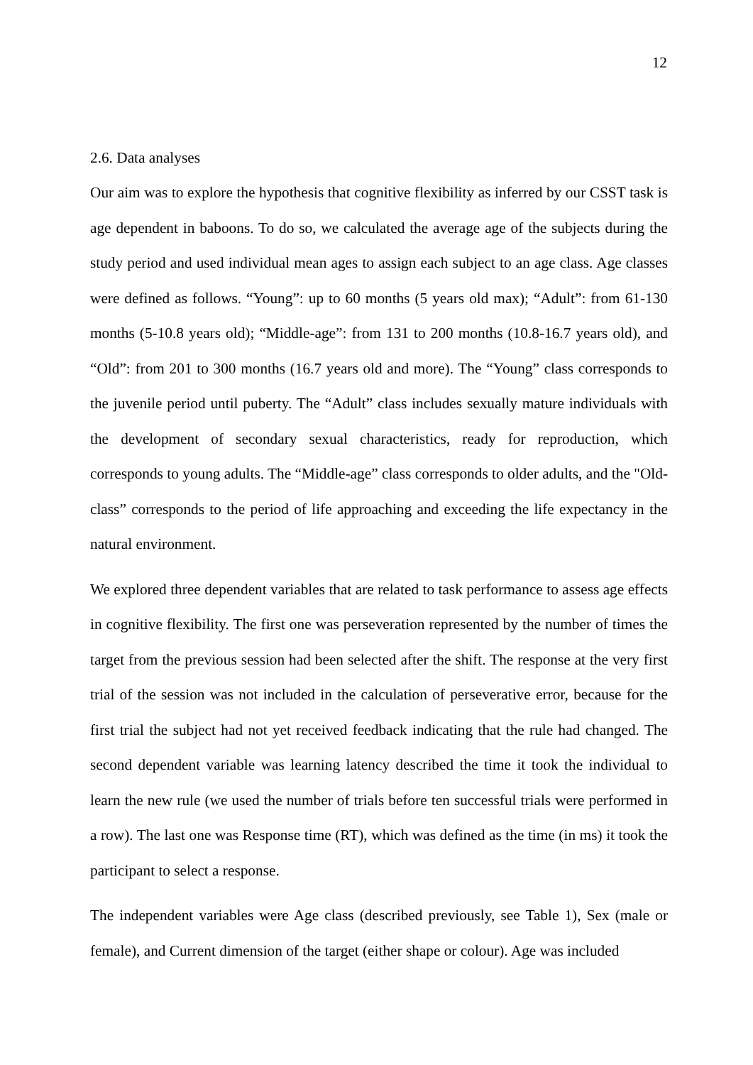12
2.6. Data analyses
Our aim was to explore the hypothesis that cognitive flexibility as inferred by our CSST task is age dependent in baboons. To do so, we calculated the average age of the subjects during the study period and used individual mean ages to assign each subject to an age class. Age classes were defined as follows. “Young”: up to 60 months (5 years old max); “Adult”: from 61-130 months (5-10.8 years old); “Middle-age”: from 131 to 200 months (10.8-16.7 years old), and “Old”: from 201 to 300 months (16.7 years old and more). The “Young” class corresponds to the juvenile period until puberty. The “Adult” class includes sexually mature individuals with the development of secondary sexual characteristics, ready for reproduction, which corresponds to young adults. The “Middle-age” class corresponds to older adults, and the "Old-class” corresponds to the period of life approaching and exceeding the life expectancy in the natural environment.
We explored three dependent variables that are related to task performance to assess age effects in cognitive flexibility. The first one was perseveration represented by the number of times the target from the previous session had been selected after the shift. The response at the very first trial of the session was not included in the calculation of perseverative error, because for the first trial the subject had not yet received feedback indicating that the rule had changed. The second dependent variable was learning latency described the time it took the individual to learn the new rule (we used the number of trials before ten successful trials were performed in a row). The last one was Response time (RT), which was defined as the time (in ms) it took the participant to select a response.
The independent variables were Age class (described previously, see Table 1), Sex (male or female), and Current dimension of the target (either shape or colour). Age was included